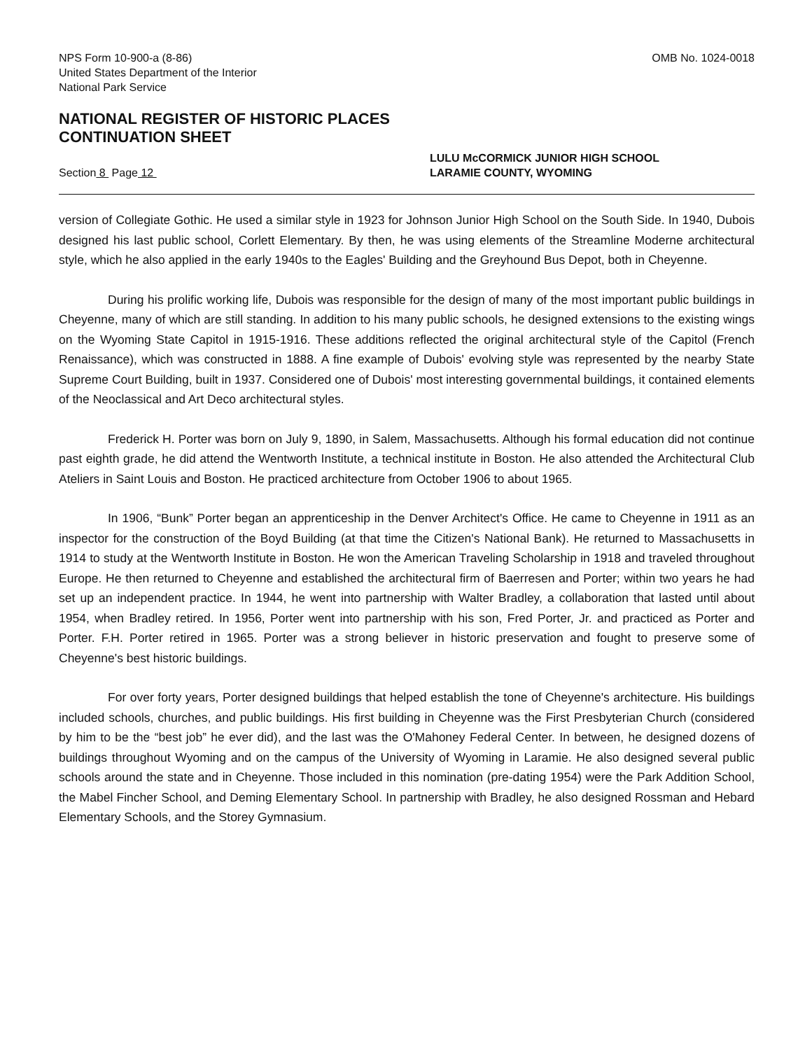NPS Form 10-900-a (8-86)
United States Department of the Interior
National Park Service
OMB No. 1024-0018
NATIONAL REGISTER OF HISTORIC PLACES
CONTINUATION SHEET
Section 8 Page 12
LULU McCORMICK JUNIOR HIGH SCHOOL
LARAMIE COUNTY, WYOMING
version of Collegiate Gothic. He used a similar style in 1923 for Johnson Junior High School on the South Side. In 1940, Dubois designed his last public school, Corlett Elementary. By then, he was using elements of the Streamline Moderne architectural style, which he also applied in the early 1940s to the Eagles' Building and the Greyhound Bus Depot, both in Cheyenne.
During his prolific working life, Dubois was responsible for the design of many of the most important public buildings in Cheyenne, many of which are still standing. In addition to his many public schools, he designed extensions to the existing wings on the Wyoming State Capitol in 1915-1916. These additions reflected the original architectural style of the Capitol (French Renaissance), which was constructed in 1888. A fine example of Dubois' evolving style was represented by the nearby State Supreme Court Building, built in 1937. Considered one of Dubois' most interesting governmental buildings, it contained elements of the Neoclassical and Art Deco architectural styles.
Frederick H. Porter was born on July 9, 1890, in Salem, Massachusetts. Although his formal education did not continue past eighth grade, he did attend the Wentworth Institute, a technical institute in Boston. He also attended the Architectural Club Ateliers in Saint Louis and Boston. He practiced architecture from October 1906 to about 1965.
In 1906, “Bunk” Porter began an apprenticeship in the Denver Architect's Office. He came to Cheyenne in 1911 as an inspector for the construction of the Boyd Building (at that time the Citizen's National Bank). He returned to Massachusetts in 1914 to study at the Wentworth Institute in Boston. He won the American Traveling Scholarship in 1918 and traveled throughout Europe. He then returned to Cheyenne and established the architectural firm of Baerresen and Porter; within two years he had set up an independent practice. In 1944, he went into partnership with Walter Bradley, a collaboration that lasted until about 1954, when Bradley retired. In 1956, Porter went into partnership with his son, Fred Porter, Jr. and practiced as Porter and Porter. F.H. Porter retired in 1965. Porter was a strong believer in historic preservation and fought to preserve some of Cheyenne's best historic buildings.
For over forty years, Porter designed buildings that helped establish the tone of Cheyenne's architecture. His buildings included schools, churches, and public buildings. His first building in Cheyenne was the First Presbyterian Church (considered by him to be the “best job” he ever did), and the last was the O'Mahoney Federal Center. In between, he designed dozens of buildings throughout Wyoming and on the campus of the University of Wyoming in Laramie. He also designed several public schools around the state and in Cheyenne. Those included in this nomination (pre-dating 1954) were the Park Addition School, the Mabel Fincher School, and Deming Elementary School. In partnership with Bradley, he also designed Rossman and Hebard Elementary Schools, and the Storey Gymnasium.